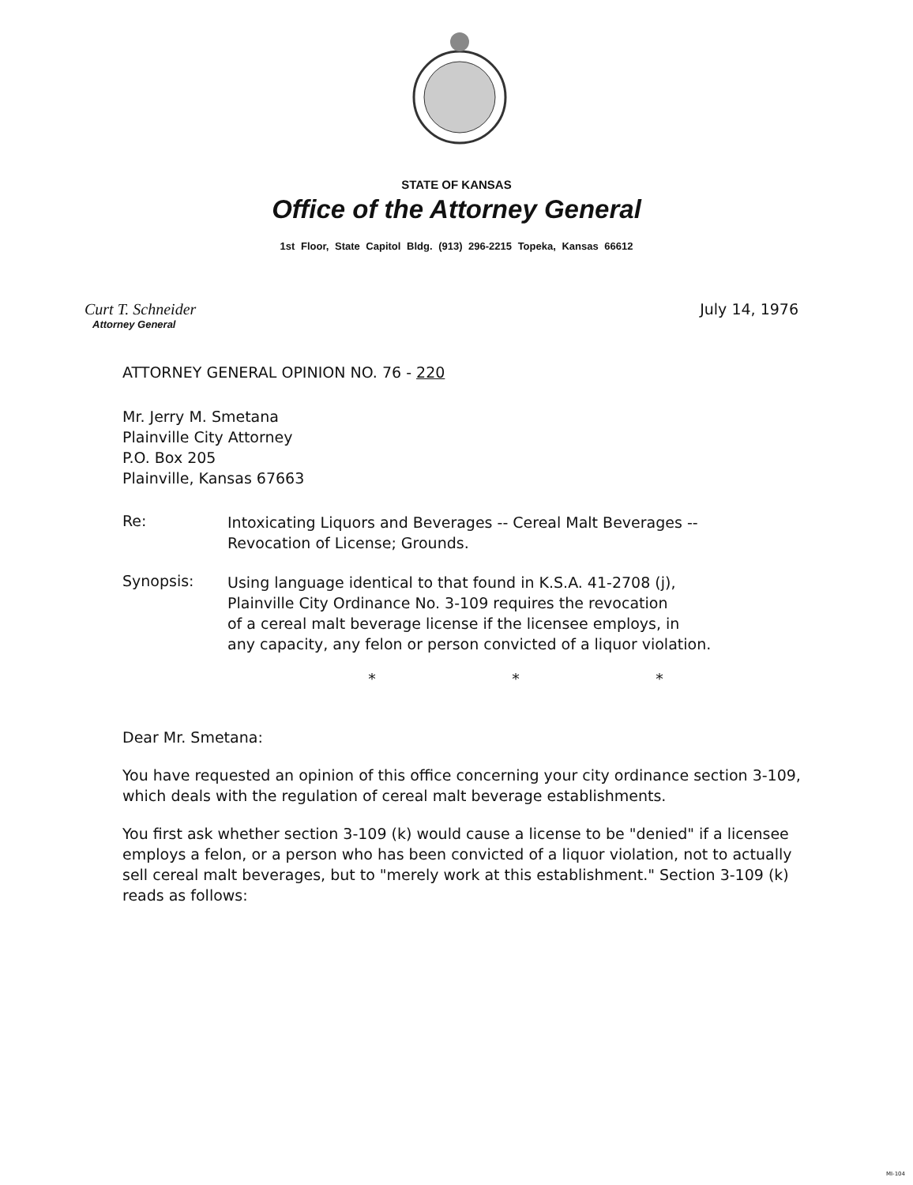STATE OF KANSAS
Office of the Attorney General
1st Floor, State Capitol Bldg. (913) 296-2215 Topeka, Kansas 66612
Curt T. Schneider
Attorney General
July 14, 1976
ATTORNEY GENERAL OPINION NO. 76 - 220
Mr. Jerry M. Smetana
Plainville City Attorney
P.O. Box 205
Plainville, Kansas 67663
Re:
Intoxicating Liquors and Beverages -- Cereal Malt Beverages --
Revocation of License; Grounds.
Synopsis:
Using language identical to that found in K.S.A. 41-2708 (j),
Plainville City Ordinance No. 3-109 requires the revocation
of a cereal malt beverage license if the licensee employs, in
any capacity, any felon or person convicted of a liquor violation.
* * *
Dear Mr. Smetana:
You have requested an opinion of this office concerning your city ordinance section 3-109, which deals with the regulation of cereal malt beverage establishments.
You first ask whether section 3-109 (k) would cause a license to be "denied" if a licensee employs a felon, or a person who has been convicted of a liquor violation, not to actually sell cereal malt beverages, but to "merely work at this establishment." Section 3-109 (k) reads as follows:
MI-104